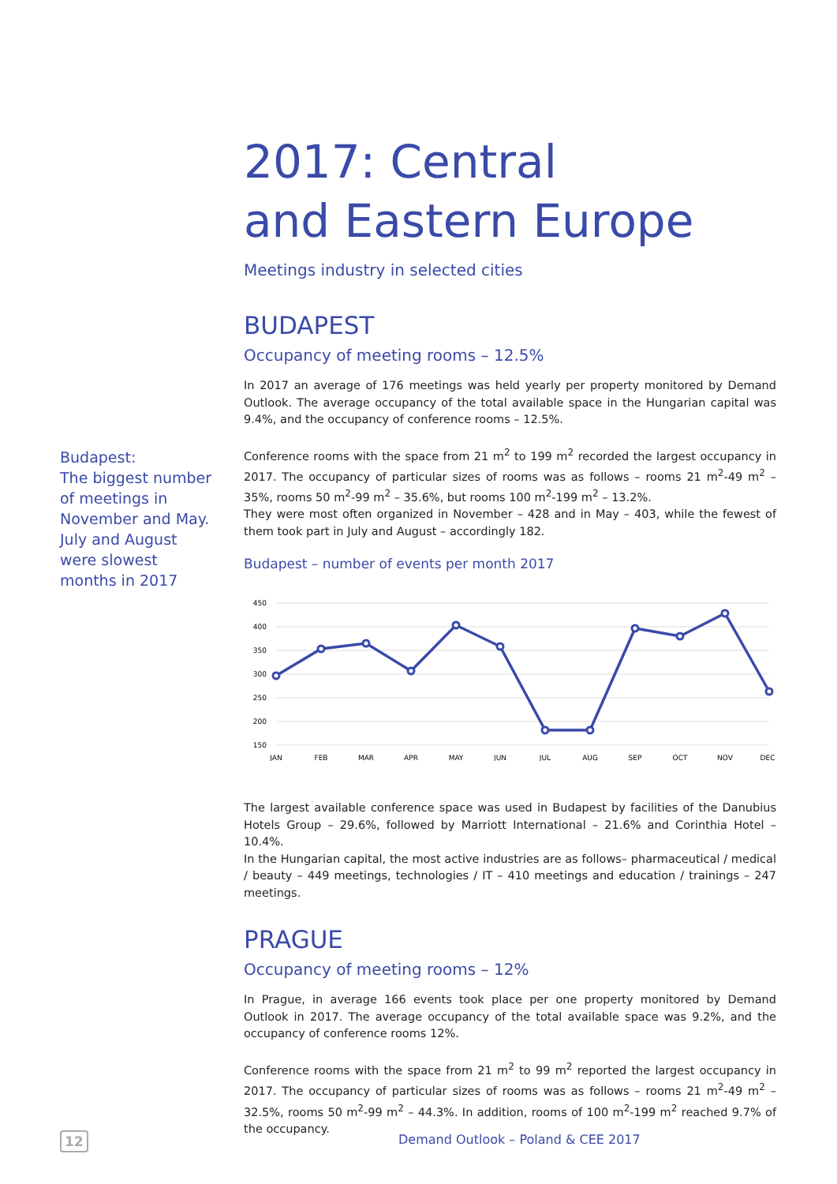Budapest:
The biggest number of meetings in November and May. July and August were slowest months in 2017
2017: Central
and Eastern Europe
Meetings industry in selected cities
BUDAPEST
Occupancy of meeting rooms – 12.5%
In 2017 an average of 176 meetings was held yearly per property monitored by Demand Outlook. The average occupancy of the total available space in the Hungarian capital was 9.4%, and the occupancy of conference rooms – 12.5%.
Conference rooms with the space from 21 m<sup>2</sup> to 199 m<sup>2</sup> recorded the largest occupancy in 2017. The occupancy of particular sizes of rooms was as follows – rooms 21 m<sup>2</sup>-49 m<sup>2</sup> – 35%, rooms 50 m<sup>2</sup>-99 m<sup>2</sup> – 35.6%, but rooms 100 m<sup>2</sup>-199 m<sup>2</sup> – 13.2%.
They were most often organized in November – 428 and in May – 403, while the fewest of them took part in July and August – accordingly 182.
Budapest – number of events per month 2017
450
400
350
300
250
200
150
JAN
FEB
MAR
APR
MAY
JUN
JUL
AUG
SEP
OCT
NOV
DEC
The largest available conference space was used in Budapest by facilities of the Danubius Hotels Group – 29.6%, followed by Marriott International – 21.6% and Corinthia Hotel – 10.4%.
In the Hungarian capital, the most active industries are as follows– pharmaceutical / medical / beauty – 449 meetings, technologies / IT – 410 meetings and education / trainings – 247 meetings.
PRAGUE
Occupancy of meeting rooms – 12%
In Prague, in average 166 events took place per one property monitored by Demand Outlook in 2017. The average occupancy of the total available space was 9.2%, and the occupancy of conference rooms 12%.
Conference rooms with the space from 21 m<sup>2</sup> to 99 m<sup>2</sup> reported the largest occupancy in 2017. The occupancy of particular sizes of rooms was as follows – rooms 21 m<sup>2</sup>-49 m<sup>2</sup> – 32.5%, rooms 50 m<sup>2</sup>-99 m<sup>2</sup> – 44.3%. In addition, rooms of 100 m<sup>2</sup>-199 m<sup>2</sup> reached 9.7% of the occupancy.
12 Demand Outlook – Poland & CEE 2017